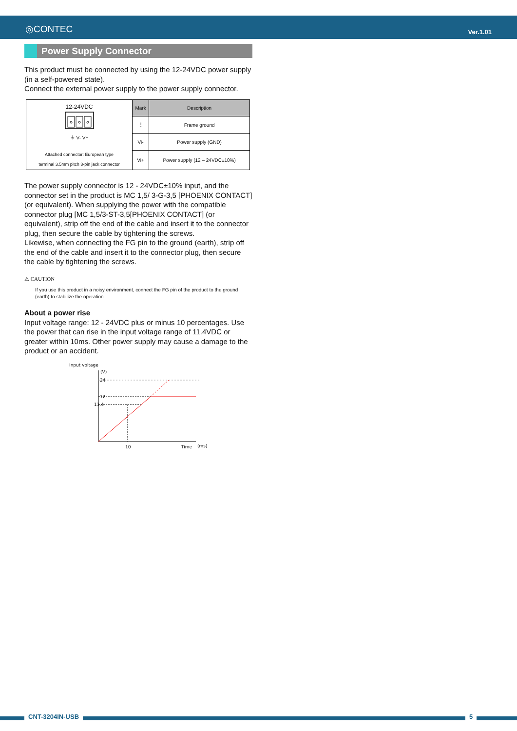◎CONTEC Ver.1.01
Power Supply Connector
This product must be connected by using the 12-24VDC power supply (in a self-powered state).
Connect the external power supply to the power supply connector.
| 12-24VDC ⏚ V- V+ Attached connector: European type terminal 3.5mm pitch 3-pin jack connector | Mark | Description |
| | ⏚ | Frame ground |
| | Vi- | Power supply (GND) |
| | Vi+ | Power supply (12 – 24VDC±10%) |
The power supply connector is 12 - 24VDC±10% input, and the connector set in the product is MC 1,5/ 3-G-3,5 [PHOENIX CONTACT] (or equivalent). When supplying the power with the compatible connector plug [MC 1,5/3-ST-3,5[PHOENIX CONTACT] (or equivalent), strip off the end of the cable and insert it to the connector plug, then secure the cable by tightening the screws.
Likewise, when connecting the FG pin to the ground (earth), strip off the end of the cable and insert it to the connector plug, then secure the cable by tightening the screws.
⚠ CAUTION
If you use this product in a noisy environment, connect the FG pin of the product to the ground (earth) to stabilize the operation.
About a power rise
Input voltage range: 12 - 24VDC plus or minus 10 percentages. Use the power that can rise in the input voltage range of 11.4VDC or greater within 10ms. Other power supply may cause a damage to the product or an accident.
Input voltage
(V)
24
12
11.4
10
Time
(ms)
CNT-3204IN-USB 5